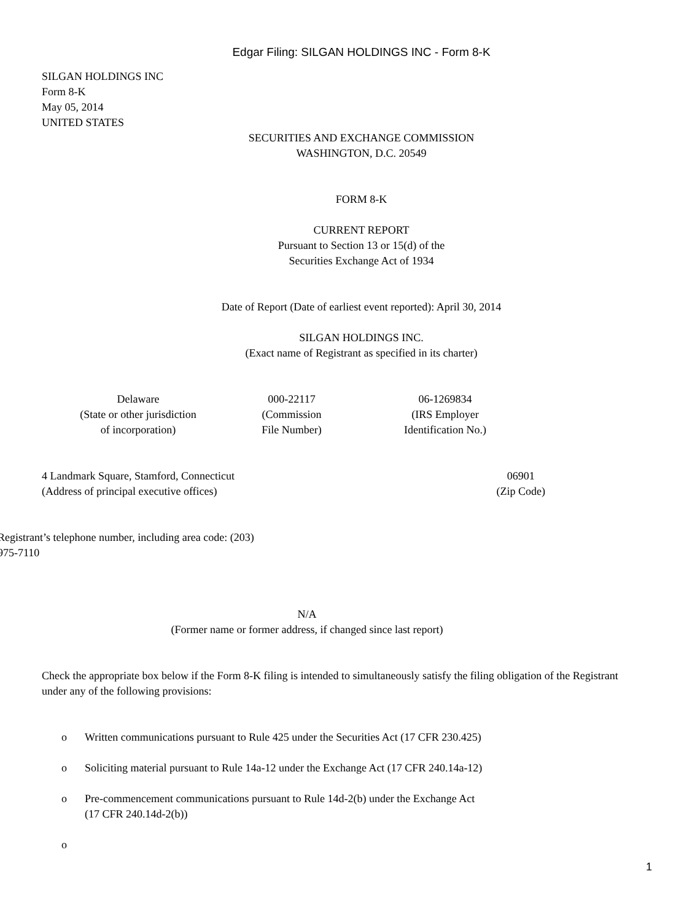Edgar Filing: SILGAN HOLDINGS INC - Form 8-K
SILGAN HOLDINGS INC
Form 8-K
May 05, 2014
UNITED STATES
SECURITIES AND EXCHANGE COMMISSION
WASHINGTON, D.C. 20549
FORM 8-K
CURRENT REPORT
Pursuant to Section 13 or 15(d) of the
Securities Exchange Act of 1934
Date of Report (Date of earliest event reported): April 30, 2014
SILGAN HOLDINGS INC.
(Exact name of Registrant as specified in its charter)
Delaware
(State or other jurisdiction
of incorporation)
000-22117
(Commission
File Number)
06-1269834
(IRS Employer
Identification No.)
4 Landmark Square, Stamford, Connecticut
(Address of principal executive offices)
06901
(Zip Code)
Registrant’s telephone number, including area code: (203)
975-7110
N/A
(Former name or former address, if changed since last report)
Check the appropriate box below if the Form 8-K filing is intended to simultaneously satisfy the filing obligation of the Registrant under any of the following provisions:
o Written communications pursuant to Rule 425 under the Securities Act (17 CFR 230.425)
o Soliciting material pursuant to Rule 14a-12 under the Exchange Act (17 CFR 240.14a-12)
o Pre-commencement communications pursuant to Rule 14d-2(b) under the Exchange Act
(17 CFR 240.14d-2(b))
o
1